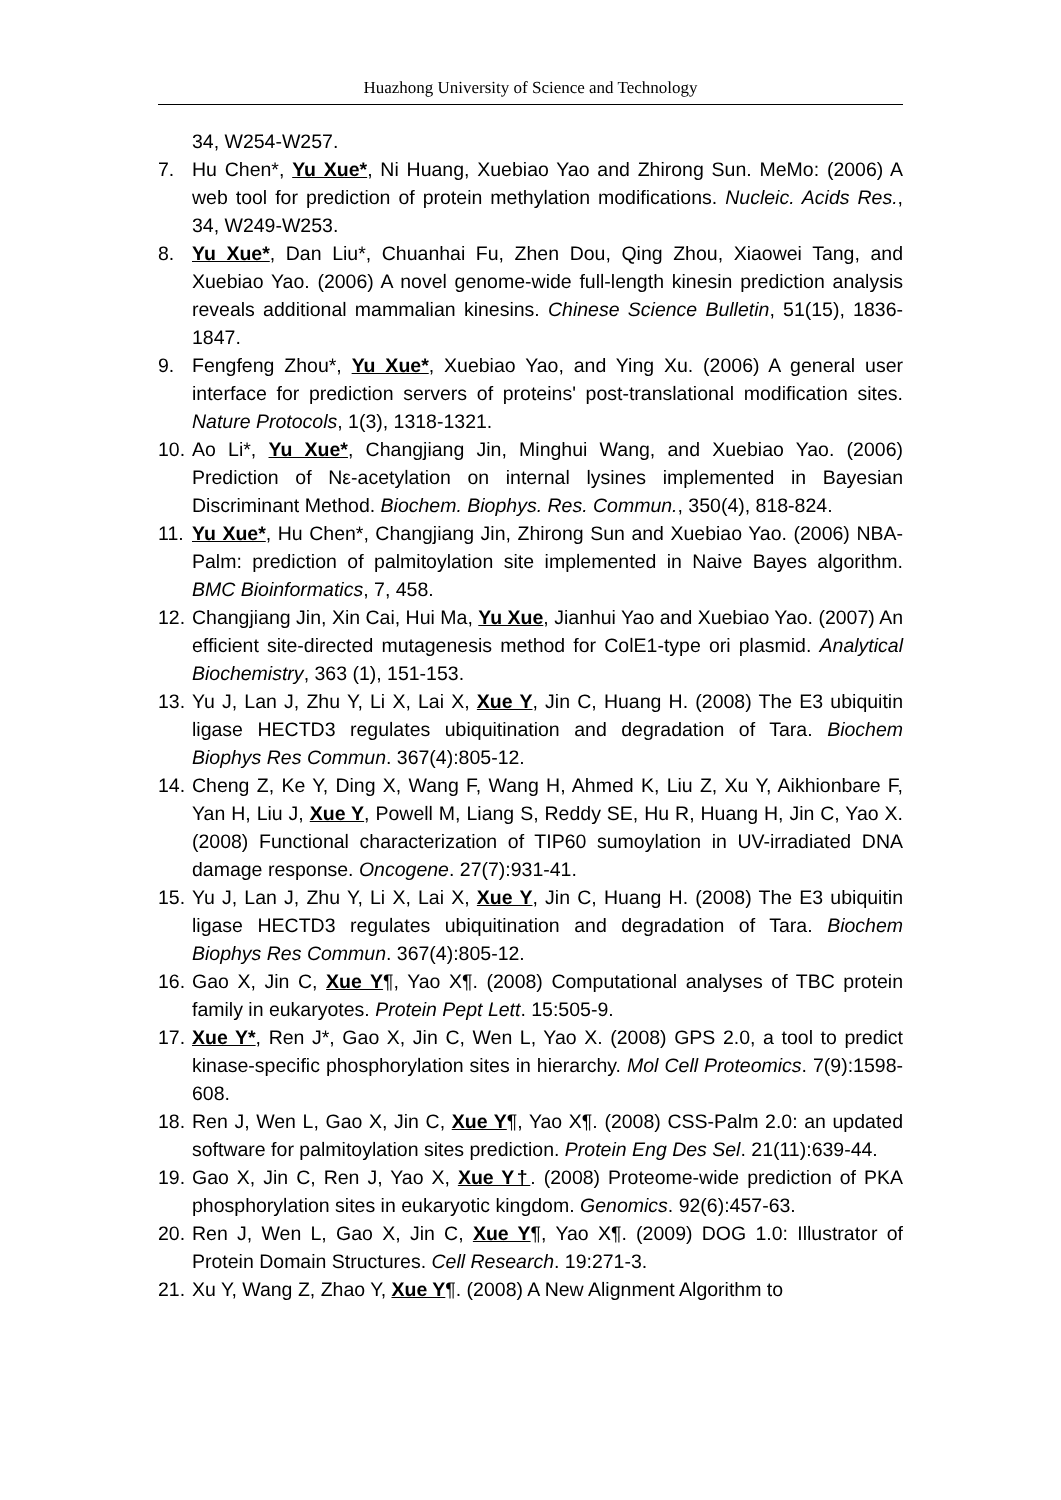Huazhong University of Science and Technology
34, W254-W257.
7. Hu Chen*, Yu Xue*, Ni Huang, Xuebiao Yao and Zhirong Sun. MeMo: (2006) A web tool for prediction of protein methylation modifications. Nucleic. Acids Res., 34, W249-W253.
8. Yu Xue*, Dan Liu*, Chuanhai Fu, Zhen Dou, Qing Zhou, Xiaowei Tang, and Xuebiao Yao. (2006) A novel genome-wide full-length kinesin prediction analysis reveals additional mammalian kinesins. Chinese Science Bulletin, 51(15), 1836- 1847.
9. Fengfeng Zhou*, Yu Xue*, Xuebiao Yao, and Ying Xu. (2006) A general user interface for prediction servers of proteins' post-translational modification sites. Nature Protocols, 1(3), 1318-1321.
10. Ao Li*, Yu Xue*, Changjiang Jin, Minghui Wang, and Xuebiao Yao. (2006) Prediction of Nε-acetylation on internal lysines implemented in Bayesian Discriminant Method. Biochem. Biophys. Res. Commun., 350(4), 818-824.
11. Yu Xue*, Hu Chen*, Changjiang Jin, Zhirong Sun and Xuebiao Yao. (2006) NBA-Palm: prediction of palmitoylation site implemented in Naive Bayes algorithm. BMC Bioinformatics, 7, 458.
12. Changjiang Jin, Xin Cai, Hui Ma, Yu Xue, Jianhui Yao and Xuebiao Yao. (2007) An efficient site-directed mutagenesis method for ColE1-type ori plasmid. Analytical Biochemistry, 363 (1), 151-153.
13. Yu J, Lan J, Zhu Y, Li X, Lai X, Xue Y, Jin C, Huang H. (2008) The E3 ubiquitin ligase HECTD3 regulates ubiquitination and degradation of Tara. Biochem Biophys Res Commun. 367(4):805-12.
14. Cheng Z, Ke Y, Ding X, Wang F, Wang H, Ahmed K, Liu Z, Xu Y, Aikhionbare F, Yan H, Liu J, Xue Y, Powell M, Liang S, Reddy SE, Hu R, Huang H, Jin C, Yao X. (2008) Functional characterization of TIP60 sumoylation in UV-irradiated DNA damage response. Oncogene. 27(7):931-41.
15. Yu J, Lan J, Zhu Y, Li X, Lai X, Xue Y, Jin C, Huang H. (2008) The E3 ubiquitin ligase HECTD3 regulates ubiquitination and degradation of Tara. Biochem Biophys Res Commun. 367(4):805-12.
16. Gao X, Jin C, Xue Y¶, Yao X¶. (2008) Computational analyses of TBC protein family in eukaryotes. Protein Pept Lett. 15:505-9.
17. Xue Y*, Ren J*, Gao X, Jin C, Wen L, Yao X. (2008) GPS 2.0, a tool to predict kinase-specific phosphorylation sites in hierarchy. Mol Cell Proteomics. 7(9):1598-608.
18. Ren J, Wen L, Gao X, Jin C, Xue Y¶, Yao X¶. (2008) CSS-Palm 2.0: an updated software for palmitoylation sites prediction. Protein Eng Des Sel. 21(11):639-44.
19. Gao X, Jin C, Ren J, Yao X, Xue Y†. (2008) Proteome-wide prediction of PKA phosphorylation sites in eukaryotic kingdom. Genomics. 92(6):457-63.
20. Ren J, Wen L, Gao X, Jin C, Xue Y¶, Yao X¶. (2009) DOG 1.0: Illustrator of Protein Domain Structures. Cell Research. 19:271-3.
21. Xu Y, Wang Z, Zhao Y, Xue Y¶. (2008) A New Alignment Algorithm to